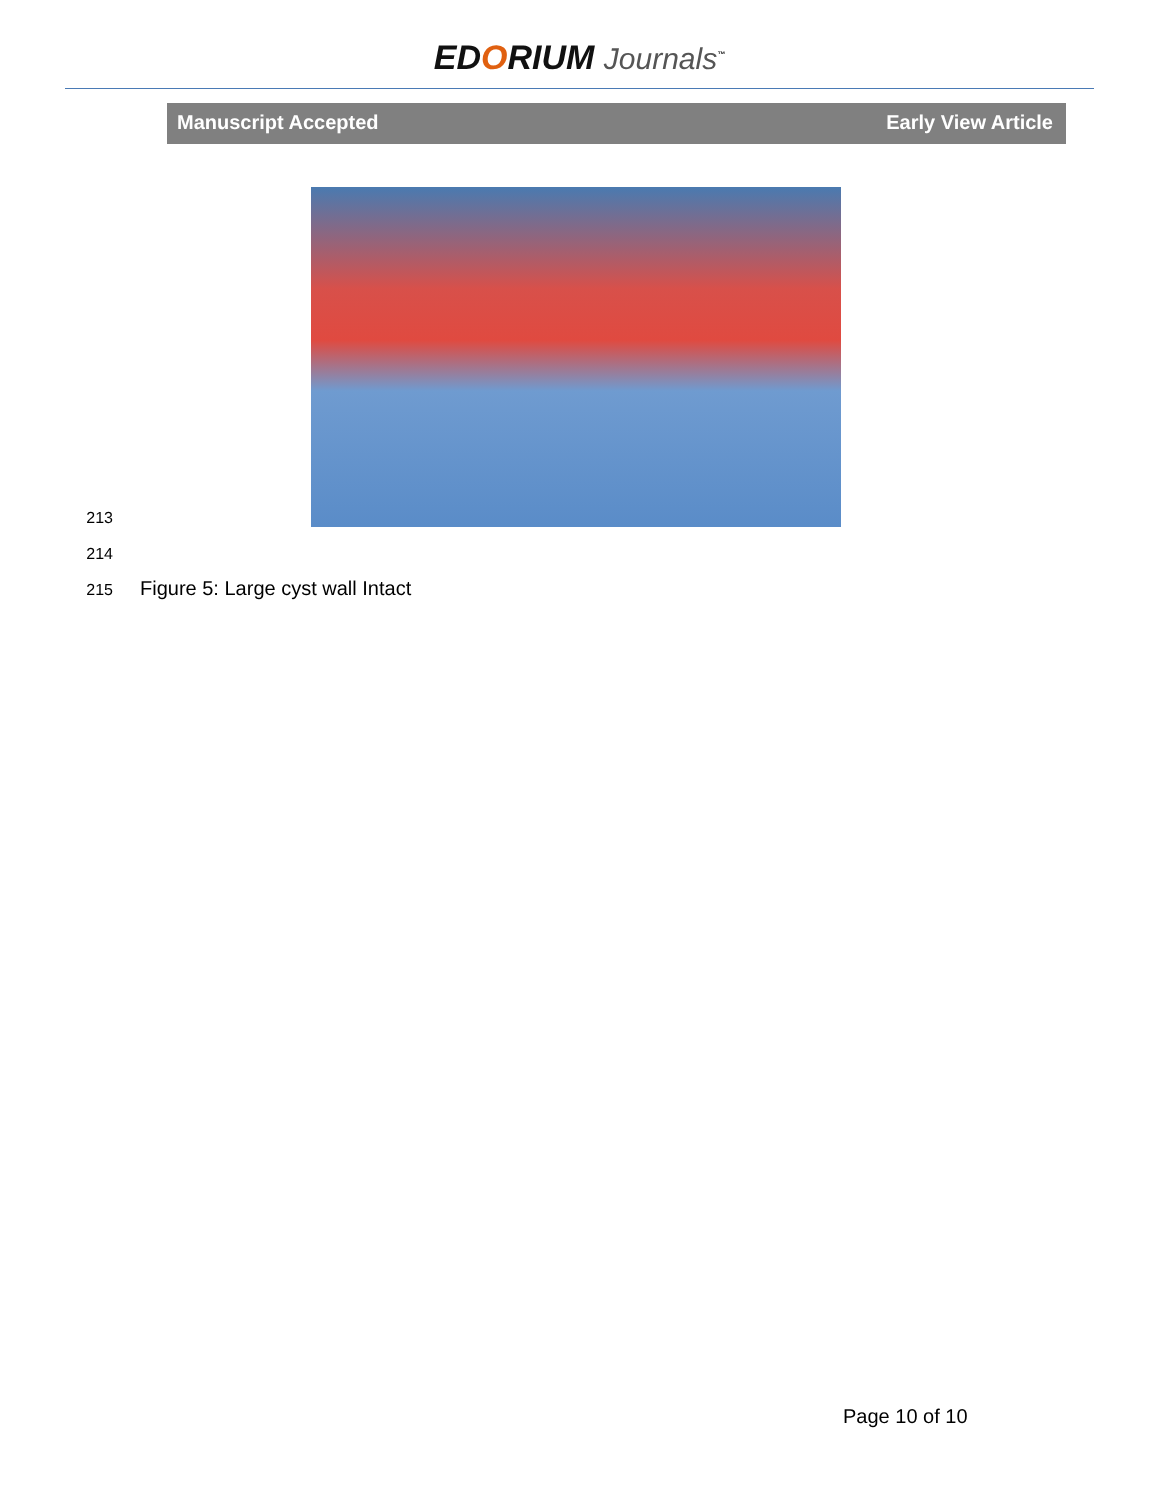EDORIUM Journals<sup>™</sup>
Manuscript Accepted Early View Article
213
214
215 Figure 5: Large cyst wall Intact
Page 10 of 10